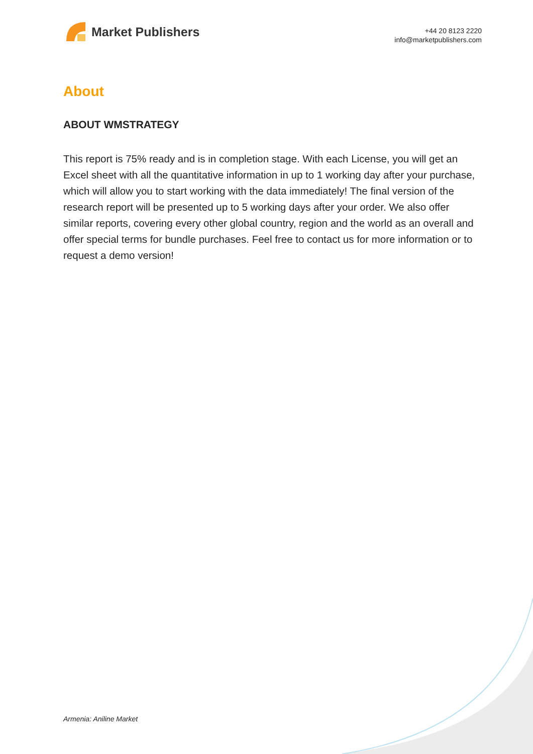Market Publishers
+44 20 8123 2220
info@marketpublishers.com
About
ABOUT WMSTRATEGY
This report is 75% ready and is in completion stage. With each License, you will get an Excel sheet with all the quantitative information in up to 1 working day after your purchase, which will allow you to start working with the data immediately! The final version of the research report will be presented up to 5 working days after your order. We also offer similar reports, covering every other global country, region and the world as an overall and offer special terms for bundle purchases. Feel free to contact us for more information or to request a demo version!
Armenia: Aniline Market